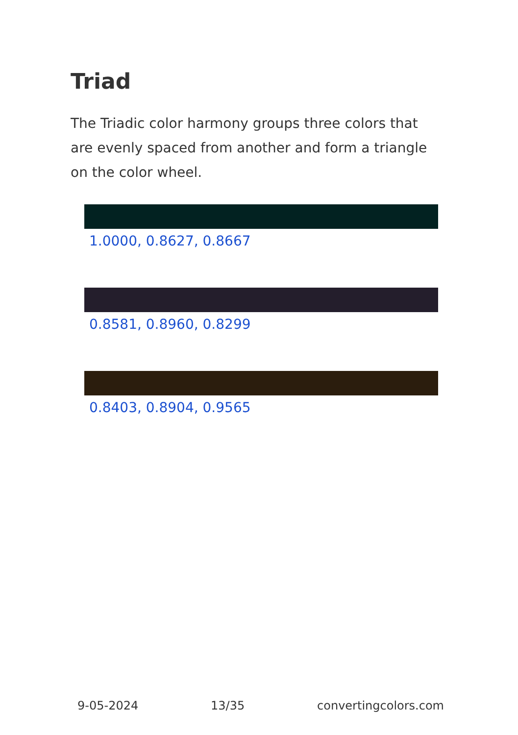Triad
The Triadic color harmony groups three colors that are evenly spaced from another and form a triangle on the color wheel.
1.0000, 0.8627, 0.8667
0.8581, 0.8960, 0.8299
0.8403, 0.8904, 0.9565
9-05-2024 13/35 convertingcolors.com